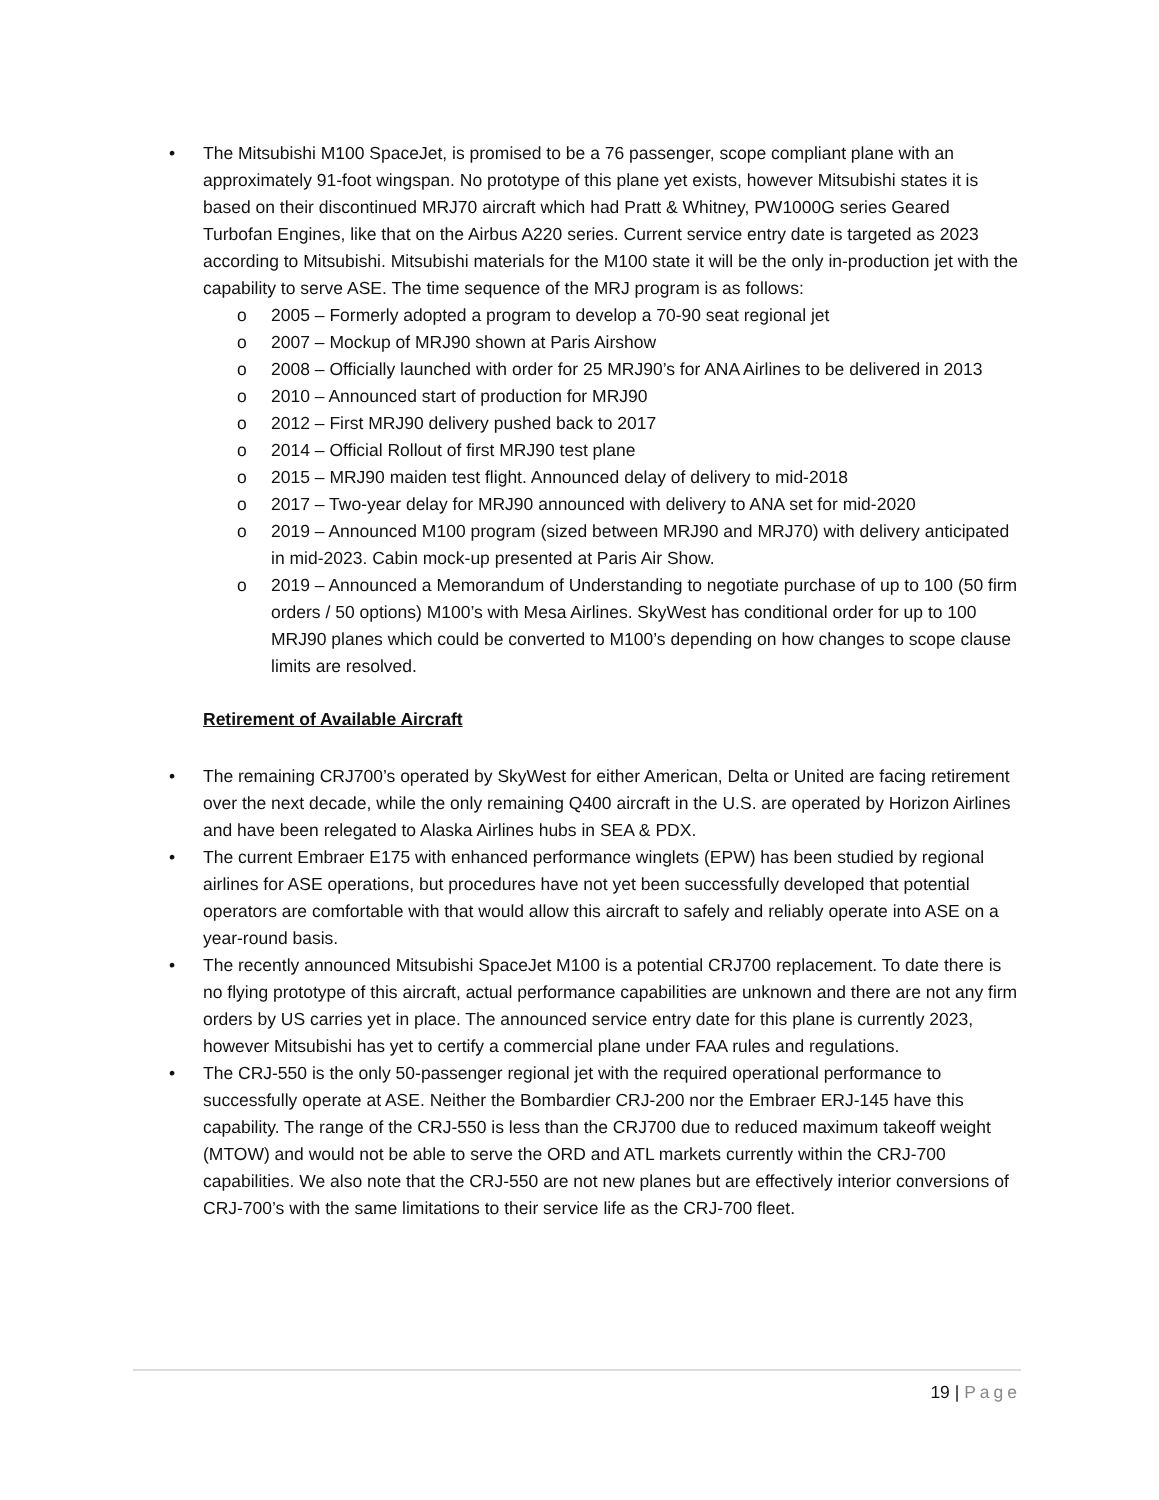• The Mitsubishi M100 SpaceJet, is promised to be a 76 passenger, scope compliant plane with an approximately 91-foot wingspan. No prototype of this plane yet exists, however Mitsubishi states it is based on their discontinued MRJ70 aircraft which had Pratt & Whitney, PW1000G series Geared Turbofan Engines, like that on the Airbus A220 series. Current service entry date is targeted as 2023 according to Mitsubishi. Mitsubishi materials for the M100 state it will be the only in-production jet with the capability to serve ASE. The time sequence of the MRJ program is as follows:
o 2005 – Formerly adopted a program to develop a 70-90 seat regional jet
o 2007 – Mockup of MRJ90 shown at Paris Airshow
o 2008 – Officially launched with order for 25 MRJ90’s for ANA Airlines to be delivered in 2013
o 2010 – Announced start of production for MRJ90
o 2012 – First MRJ90 delivery pushed back to 2017
o 2014 – Official Rollout of first MRJ90 test plane
o 2015 – MRJ90 maiden test flight. Announced delay of delivery to mid-2018
o 2017 – Two-year delay for MRJ90 announced with delivery to ANA set for mid-2020
o 2019 – Announced M100 program (sized between MRJ90 and MRJ70) with delivery anticipated in mid-2023. Cabin mock-up presented at Paris Air Show.
o 2019 – Announced a Memorandum of Understanding to negotiate purchase of up to 100 (50 firm orders / 50 options) M100’s with Mesa Airlines. SkyWest has conditional order for up to 100 MRJ90 planes which could be converted to M100’s depending on how changes to scope clause limits are resolved.
Retirement of Available Aircraft
• The remaining CRJ700’s operated by SkyWest for either American, Delta or United are facing retirement over the next decade, while the only remaining Q400 aircraft in the U.S. are operated by Horizon Airlines and have been relegated to Alaska Airlines hubs in SEA & PDX.
• The current Embraer E175 with enhanced performance winglets (EPW) has been studied by regional airlines for ASE operations, but procedures have not yet been successfully developed that potential operators are comfortable with that would allow this aircraft to safely and reliably operate into ASE on a year-round basis.
• The recently announced Mitsubishi SpaceJet M100 is a potential CRJ700 replacement. To date there is no flying prototype of this aircraft, actual performance capabilities are unknown and there are not any firm orders by US carries yet in place. The announced service entry date for this plane is currently 2023, however Mitsubishi has yet to certify a commercial plane under FAA rules and regulations.
• The CRJ-550 is the only 50-passenger regional jet with the required operational performance to successfully operate at ASE. Neither the Bombardier CRJ-200 nor the Embraer ERJ-145 have this capability. The range of the CRJ-550 is less than the CRJ700 due to reduced maximum takeoff weight (MTOW) and would not be able to serve the ORD and ATL markets currently within the CRJ-700 capabilities. We also note that the CRJ-550 are not new planes but are effectively interior conversions of CRJ-700’s with the same limitations to their service life as the CRJ-700 fleet.
19 | Page